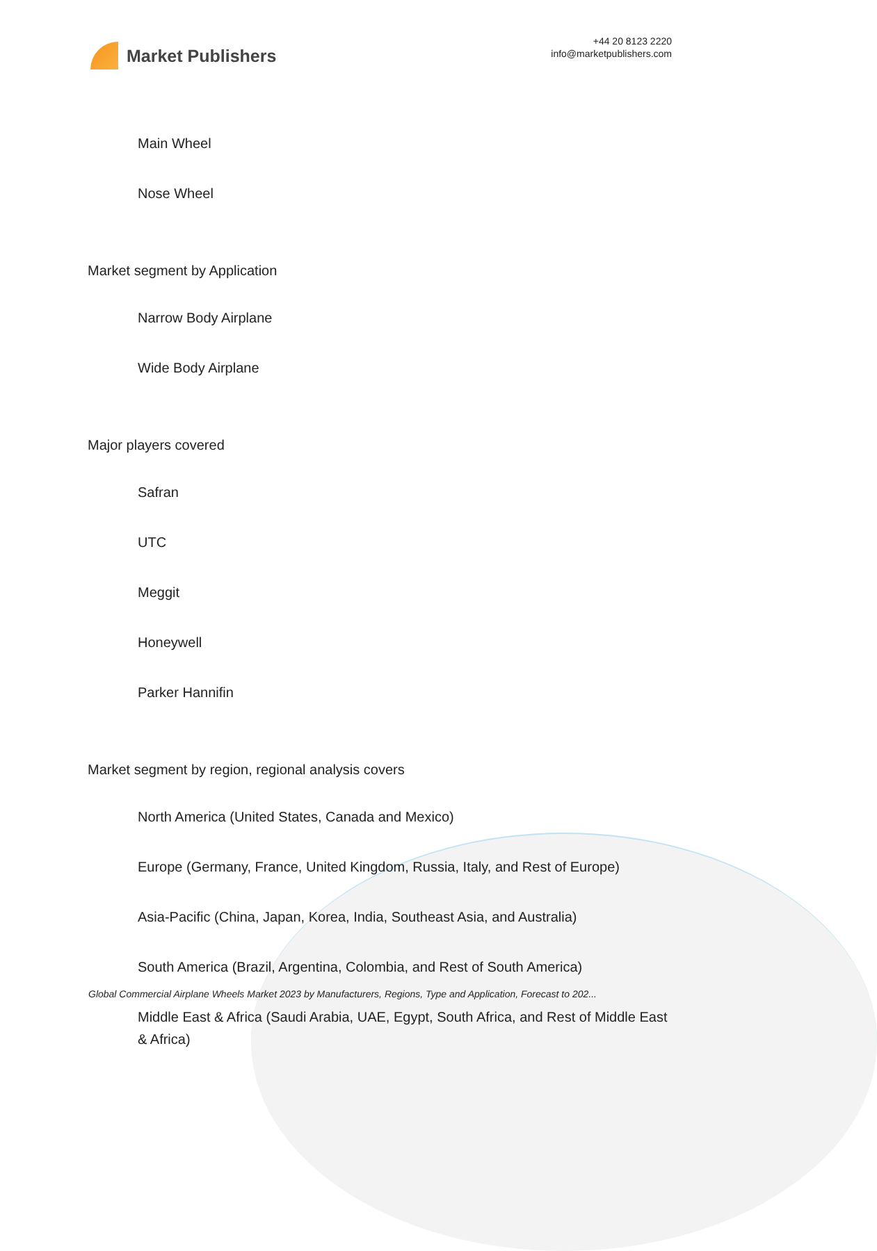Market Publishers
+44 20 8123 2220
info@marketpublishers.com
Main Wheel
Nose Wheel
Market segment by Application
Narrow Body Airplane
Wide Body Airplane
Major players covered
Safran
UTC
Meggit
Honeywell
Parker Hannifin
Market segment by region, regional analysis covers
North America (United States, Canada and Mexico)
Europe (Germany, France, United Kingdom, Russia, Italy, and Rest of Europe)
Asia-Pacific (China, Japan, Korea, India, Southeast Asia, and Australia)
South America (Brazil, Argentina, Colombia, and Rest of South America)
Middle East & Africa (Saudi Arabia, UAE, Egypt, South Africa, and Rest of Middle East & Africa)
Global Commercial Airplane Wheels Market 2023 by Manufacturers, Regions, Type and Application, Forecast to 202...